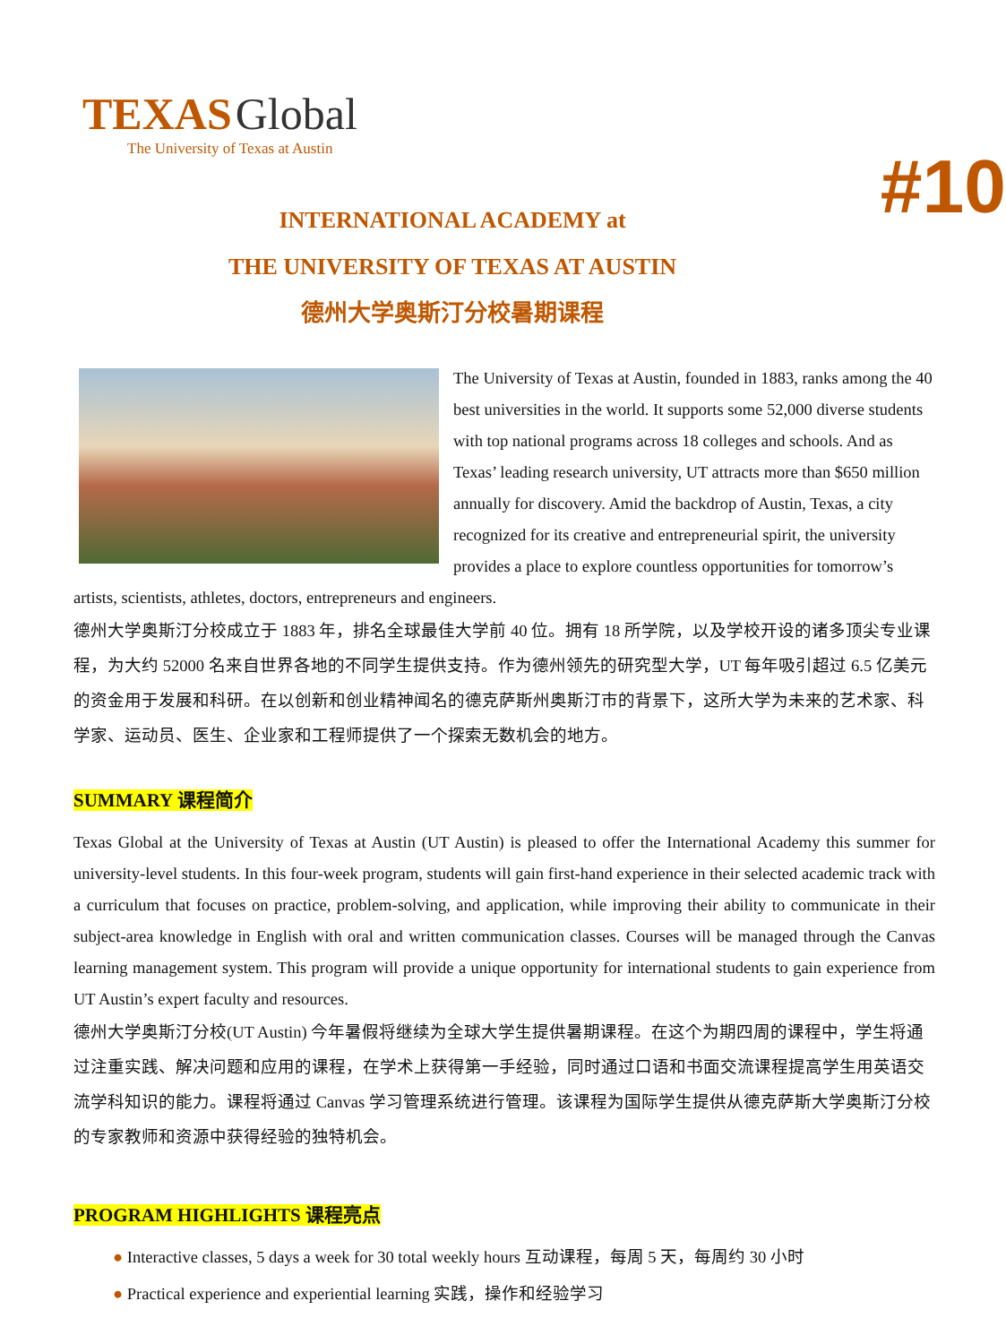TEXAS Global
The University of Texas at Austin
#10
INTERNATIONAL ACADEMY at
THE UNIVERSITY OF TEXAS AT AUSTIN
德州大学奥斯汀分校暑期课程
The University of Texas at Austin, founded in 1883, ranks among the 40 best universities in the world. It supports some 52,000 diverse students with top national programs across 18 colleges and schools. And as Texas’ leading research university, UT attracts more than $650 million annually for discovery. Amid the backdrop of Austin, Texas, a city recognized for its creative and entrepreneurial spirit, the university provides a place to explore countless opportunities for tomorrow’s artists, scientists, athletes, doctors, entrepreneurs and engineers.
德州大学奥斯汀分校成立于 1883 年，排名全球最佳大学前 40 位。拥有 18 所学院，以及学校开设的诸多顶尖专业课程，为大约 52000 名来自世界各地的不同学生提供支持。作为德州领先的研究型大学，UT 每年吸引超过 6.5 亿美元的资金用于发展和科研。在以创新和创业精神闻名的德克萨斯州奥斯汀市的背景下，这所大学为未来的艺术家、科学家、运动员、医生、企业家和工程师提供了一个探索无数机会的地方。
SUMMARY 课程简介
Texas Global at the University of Texas at Austin (UT Austin) is pleased to offer the International Academy this summer for university-level students. In this four-week program, students will gain first-hand experience in their selected academic track with a curriculum that focuses on practice, problem-solving, and application, while improving their ability to communicate in their subject-area knowledge in English with oral and written communication classes. Courses will be managed through the Canvas learning management system. This program will provide a unique opportunity for international students to gain experience from UT Austin’s expert faculty and resources.
德州大学奥斯汀分校(UT Austin) 今年暑假将继续为全球大学生提供暑期课程。在这个为期四周的课程中，学生将通过注重实践、解决问题和应用的课程，在学术上获得第一手经验，同时通过口语和书面交流课程提高学生用英语交流学科知识的能力。课程将通过 Canvas 学习管理系统进行管理。该课程为国际学生提供从德克萨斯大学奥斯汀分校的专家教师和资源中获得经验的独特机会。
PROGRAM HIGHLIGHTS 课程亮点
● Interactive classes, 5 days a week for 30 total weekly hours 互动课程，每周 5 天，每周约 30 小时
● Practical experience and experiential learning 实践，操作和经验学习